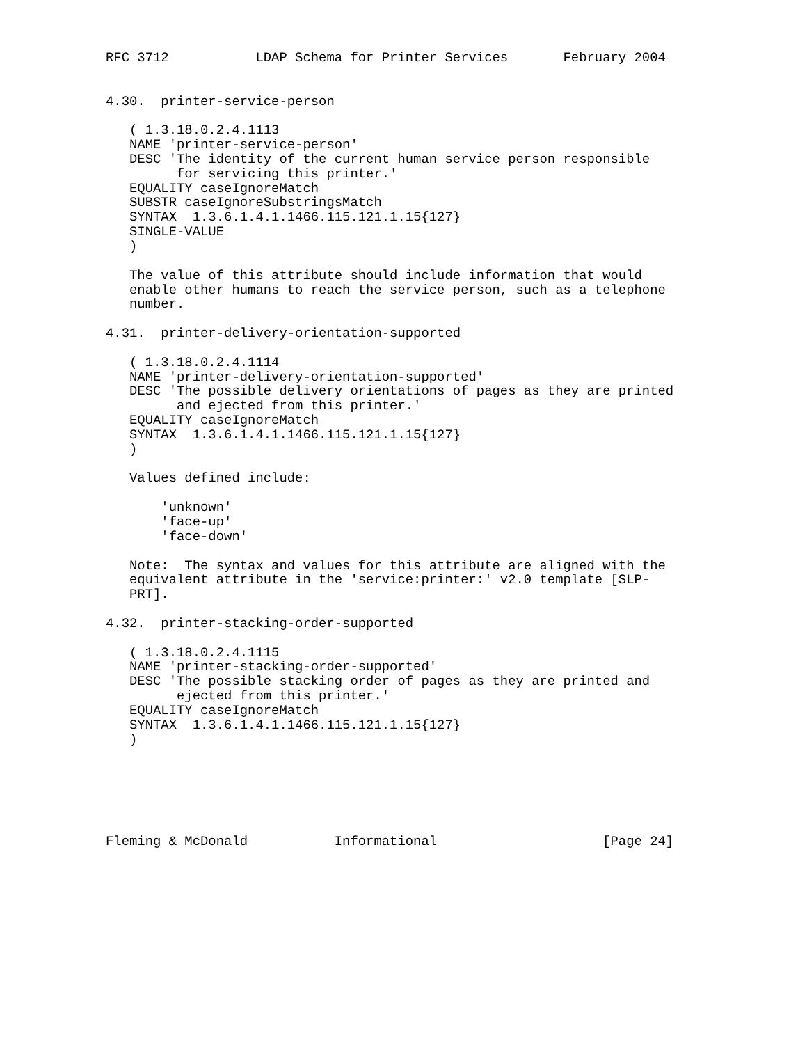RFC 3712           LDAP Schema for Printer Services       February 2004


4.30.  printer-service-person

   ( 1.3.18.0.2.4.1113
   NAME 'printer-service-person'
   DESC 'The identity of the current human service person responsible
         for servicing this printer.'
   EQUALITY caseIgnoreMatch
   SUBSTR caseIgnoreSubstringsMatch
   SYNTAX  1.3.6.1.4.1.1466.115.121.1.15{127}
   SINGLE-VALUE
   )

   The value of this attribute should include information that would
   enable other humans to reach the service person, such as a telephone
   number.

4.31.  printer-delivery-orientation-supported

   ( 1.3.18.0.2.4.1114
   NAME 'printer-delivery-orientation-supported'
   DESC 'The possible delivery orientations of pages as they are printed
         and ejected from this printer.'
   EQUALITY caseIgnoreMatch
   SYNTAX  1.3.6.1.4.1.1466.115.121.1.15{127}
   )

   Values defined include:

       'unknown'
       'face-up'
       'face-down'

   Note:  The syntax and values for this attribute are aligned with the
   equivalent attribute in the 'service:printer:' v2.0 template [SLP-
   PRT].

4.32.  printer-stacking-order-supported

   ( 1.3.18.0.2.4.1115
   NAME 'printer-stacking-order-supported'
   DESC 'The possible stacking order of pages as they are printed and
         ejected from this printer.'
   EQUALITY caseIgnoreMatch
   SYNTAX  1.3.6.1.4.1.1466.115.121.1.15{127}
   )






Fleming & McDonald           Informational                     [Page 24]